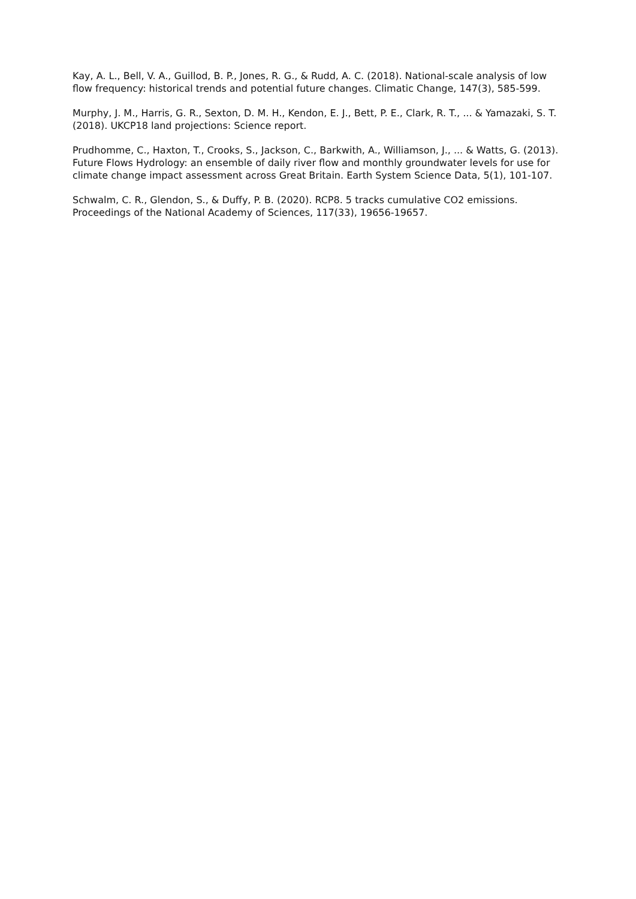Kay, A. L., Bell, V. A., Guillod, B. P., Jones, R. G., & Rudd, A. C. (2018). National-scale analysis of low flow frequency: historical trends and potential future changes. Climatic Change, 147(3), 585-599.
Murphy, J. M., Harris, G. R., Sexton, D. M. H., Kendon, E. J., Bett, P. E., Clark, R. T., ... & Yamazaki, S. T. (2018). UKCP18 land projections: Science report.
Prudhomme, C., Haxton, T., Crooks, S., Jackson, C., Barkwith, A., Williamson, J., ... & Watts, G. (2013). Future Flows Hydrology: an ensemble of daily river flow and monthly groundwater levels for use for climate change impact assessment across Great Britain. Earth System Science Data, 5(1), 101-107.
Schwalm, C. R., Glendon, S., & Duffy, P. B. (2020). RCP8. 5 tracks cumulative CO2 emissions. Proceedings of the National Academy of Sciences, 117(33), 19656-19657.